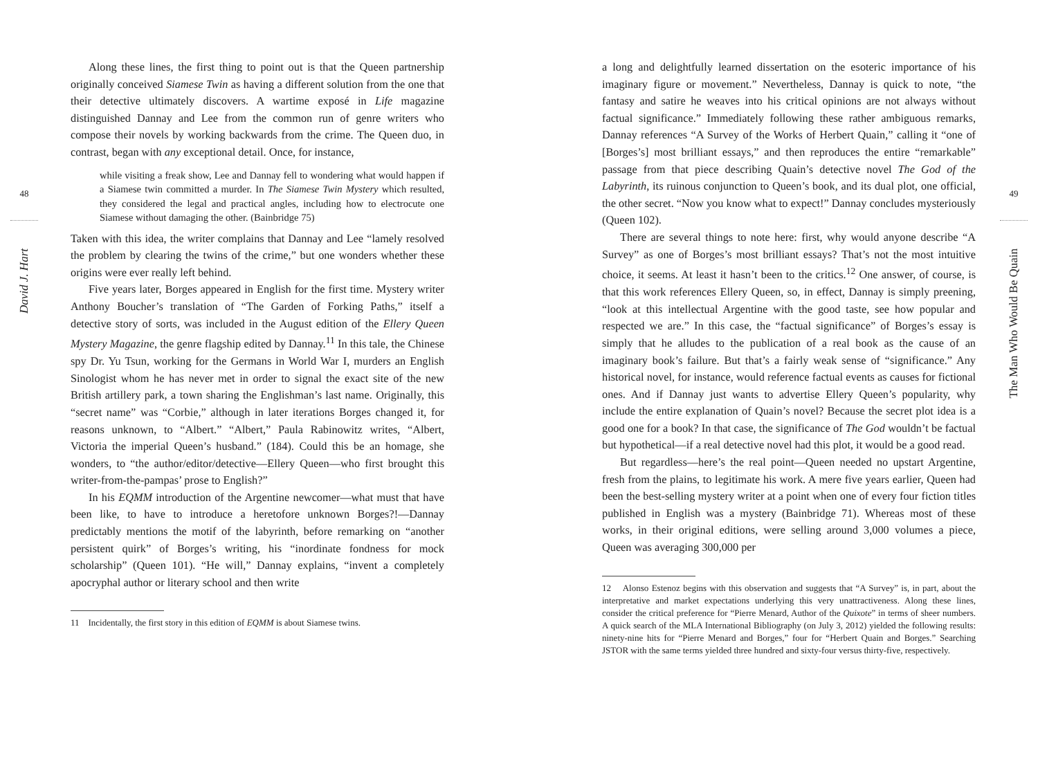48
David J. Hart
Along these lines, the first thing to point out is that the Queen partnership originally conceived Siamese Twin as having a different solution from the one that their detective ultimately discovers. A wartime exposé in Life magazine distinguished Dannay and Lee from the common run of genre writers who compose their novels by working backwards from the crime. The Queen duo, in contrast, began with any exceptional detail. Once, for instance,
while visiting a freak show, Lee and Dannay fell to wondering what would happen if a Siamese twin committed a murder. In The Siamese Twin Mystery which resulted, they considered the legal and practical angles, including how to electrocute one Siamese without damaging the other. (Bainbridge 75)
Taken with this idea, the writer complains that Dannay and Lee “lamely resolved the problem by clearing the twins of the crime,” but one wonders whether these origins were ever really left behind.
Five years later, Borges appeared in English for the first time. Mystery writer Anthony Boucher’s translation of “The Garden of Forking Paths,” itself a detective story of sorts, was included in the August edition of the Ellery Queen Mystery Magazine, the genre flagship edited by Dannay.<sup>11</sup> In this tale, the Chinese spy Dr. Yu Tsun, working for the Germans in World War I, murders an English Sinologist whom he has never met in order to signal the exact site of the new British artillery park, a town sharing the Englishman’s last name. Originally, this “secret name” was “Corbie,” although in later iterations Borges changed it, for reasons unknown, to “Albert.” “Albert,” Paula Rabinowitz writes, “Albert, Victoria the imperial Queen’s husband.” (184). Could this be an homage, she wonders, to “the author/editor/detective—Ellery Queen—who first brought this writer-from-the-pampas’ prose to English?”
In his EQMM introduction of the Argentine newcomer—what must that have been like, to have to introduce a heretofore unknown Borges?!—Dannay predictably mentions the motif of the labyrinth, before remarking on “another persistent quirk” of Borges’s writing, his “inordinate fondness for mock scholarship” (Queen 101). “He will,” Dannay explains, “invent a completely apocryphal author or literary school and then write
11 Incidentally, the first story in this edition of EQMM is about Siamese twins.
a long and delightfully learned dissertation on the esoteric importance of his imaginary figure or movement.” Nevertheless, Dannay is quick to note, “the fantasy and satire he weaves into his critical opinions are not always without factual significance.” Immediately following these rather ambiguous remarks, Dannay references “A Survey of the Works of Herbert Quain,” calling it “one of [Borges’s] most brilliant essays,” and then reproduces the entire “remarkable” passage from that piece describing Quain’s detective novel The God of the Labyrinth, its ruinous conjunction to Queen’s book, and its dual plot, one official, the other secret. “Now you know what to expect!” Dannay concludes mysteriously (Queen 102).
There are several things to note here: first, why would anyone describe “A Survey” as one of Borges’s most brilliant essays? That’s not the most intuitive choice, it seems. At least it hasn’t been to the critics.<sup>12</sup> One answer, of course, is that this work references Ellery Queen, so, in effect, Dannay is simply preening, “look at this intellectual Argentine with the good taste, see how popular and respected we are.” In this case, the “factual significance” of Borges’s essay is simply that he alludes to the publication of a real book as the cause of an imaginary book’s failure. But that’s a fairly weak sense of “significance.” Any historical novel, for instance, would reference factual events as causes for fictional ones. And if Dannay just wants to advertise Ellery Queen’s popularity, why include the entire explanation of Quain’s novel? Because the secret plot idea is a good one for a book? In that case, the significance of The God wouldn’t be factual but hypothetical—if a real detective novel had this plot, it would be a good read.
But regardless—here’s the real point—Queen needed no upstart Argentine, fresh from the plains, to legitimate his work. A mere five years earlier, Queen had been the best-selling mystery writer at a point when one of every four fiction titles published in English was a mystery (Bainbridge 71). Whereas most of these works, in their original editions, were selling around 3,000 volumes a piece, Queen was averaging 300,000 per
12 Alonso Estenoz begins with this observation and suggests that “A Survey” is, in part, about the interpretative and market expectations underlying this very unattractiveness. Along these lines, consider the critical preference for “Pierre Menard, Author of the Quixote” in terms of sheer numbers. A quick search of the MLA International Bibliography (on July 3, 2012) yielded the following results: ninety-nine hits for “Pierre Menard and Borges,” four for “Herbert Quain and Borges.” Searching JSTOR with the same terms yielded three hundred and sixty-four versus thirty-five, respectively.
49
The Man Who Would Be Quain